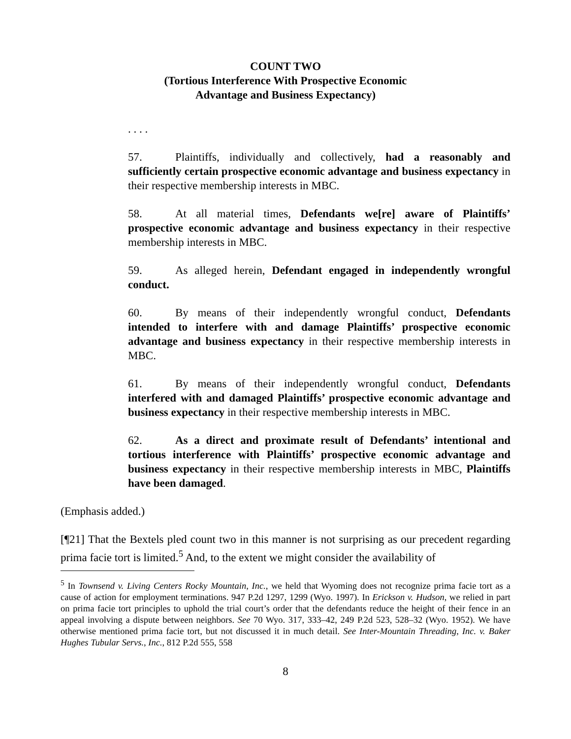COUNT TWO
(Tortious Interference With Prospective Economic
Advantage and Business Expectancy)
. . . .
57. Plaintiffs, individually and collectively, had a reasonably and sufficiently certain prospective economic advantage and business expectancy in their respective membership interests in MBC.
58. At all material times, Defendants we[re] aware of Plaintiffs’ prospective economic advantage and business expectancy in their respective membership interests in MBC.
59. As alleged herein, Defendant engaged in independently wrongful conduct.
60. By means of their independently wrongful conduct, Defendants intended to interfere with and damage Plaintiffs’ prospective economic advantage and business expectancy in their respective membership interests in MBC.
61. By means of their independently wrongful conduct, Defendants interfered with and damaged Plaintiffs’ prospective economic advantage and business expectancy in their respective membership interests in MBC.
62. As a direct and proximate result of Defendants’ intentional and tortious interference with Plaintiffs’ prospective economic advantage and business expectancy in their respective membership interests in MBC, Plaintiffs have been damaged.
(Emphasis added.)
[¶21] That the Bextels pled count two in this manner is not surprising as our precedent regarding prima facie tort is limited.<sup>5</sup> And, to the extent we might consider the availability of
<sup>5</sup> In Townsend v. Living Centers Rocky Mountain, Inc., we held that Wyoming does not recognize prima facie tort as a cause of action for employment terminations. 947 P.2d 1297, 1299 (Wyo. 1997). In Erickson v. Hudson, we relied in part on prima facie tort principles to uphold the trial court’s order that the defendants reduce the height of their fence in an appeal involving a dispute between neighbors. See 70 Wyo. 317, 333–42, 249 P.2d 523, 528–32 (Wyo. 1952). We have otherwise mentioned prima facie tort, but not discussed it in much detail. See Inter-Mountain Threading, Inc. v. Baker Hughes Tubular Servs., Inc., 812 P.2d 555, 558
8